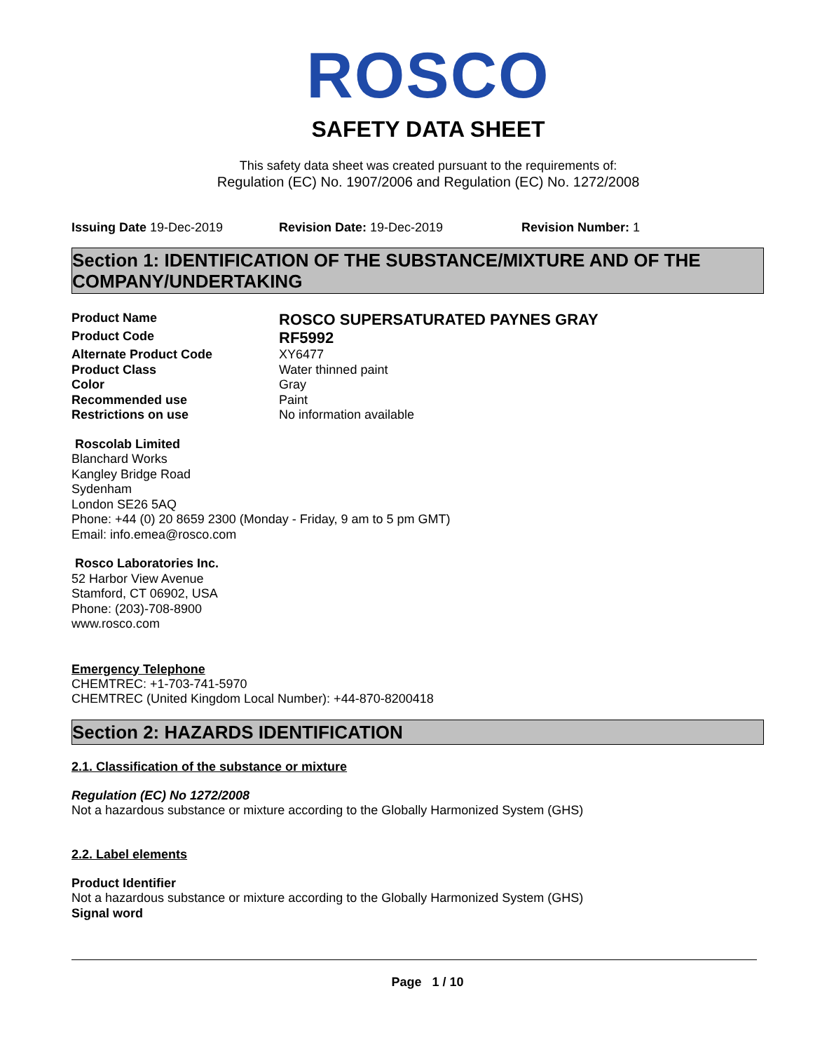ROSCO
SAFETY DATA SHEET
This safety data sheet was created pursuant to the requirements of:
Regulation (EC) No. 1907/2006 and Regulation (EC) No. 1272/2008
Issuing Date 19-Dec-2019 Revision Date: 19-Dec-2019 Revision Number: 1
Section 1: IDENTIFICATION OF THE SUBSTANCE/MIXTURE AND OF THE COMPANY/UNDERTAKING
Product Name ROSCO SUPERSATURATED PAYNES GRAY Product Code RF5992 Alternate Product Code XY6477 Product Class Water thinned paint Color Gray Recommended use Paint Restrictions on use No information available
Roscolab Limited
Blanchard Works
Kangley Bridge Road
Sydenham
London SE26 5AQ
Phone: +44 (0) 20 8659 2300 (Monday - Friday, 9 am to 5 pm GMT)
Email: info.emea@rosco.com
Rosco Laboratories Inc.
52 Harbor View Avenue
Stamford, CT 06902, USA
Phone: (203)-708-8900
www.rosco.com
Emergency Telephone
CHEMTREC: +1-703-741-5970
CHEMTREC (United Kingdom Local Number): +44-870-8200418
Section 2: HAZARDS IDENTIFICATION
2.1. Classification of the substance or mixture
Regulation (EC) No 1272/2008
Not a hazardous substance or mixture according to the Globally Harmonized System (GHS)
2.2. Label elements
Product Identifier
Not a hazardous substance or mixture according to the Globally Harmonized System (GHS)
Signal word
Page 1 / 10